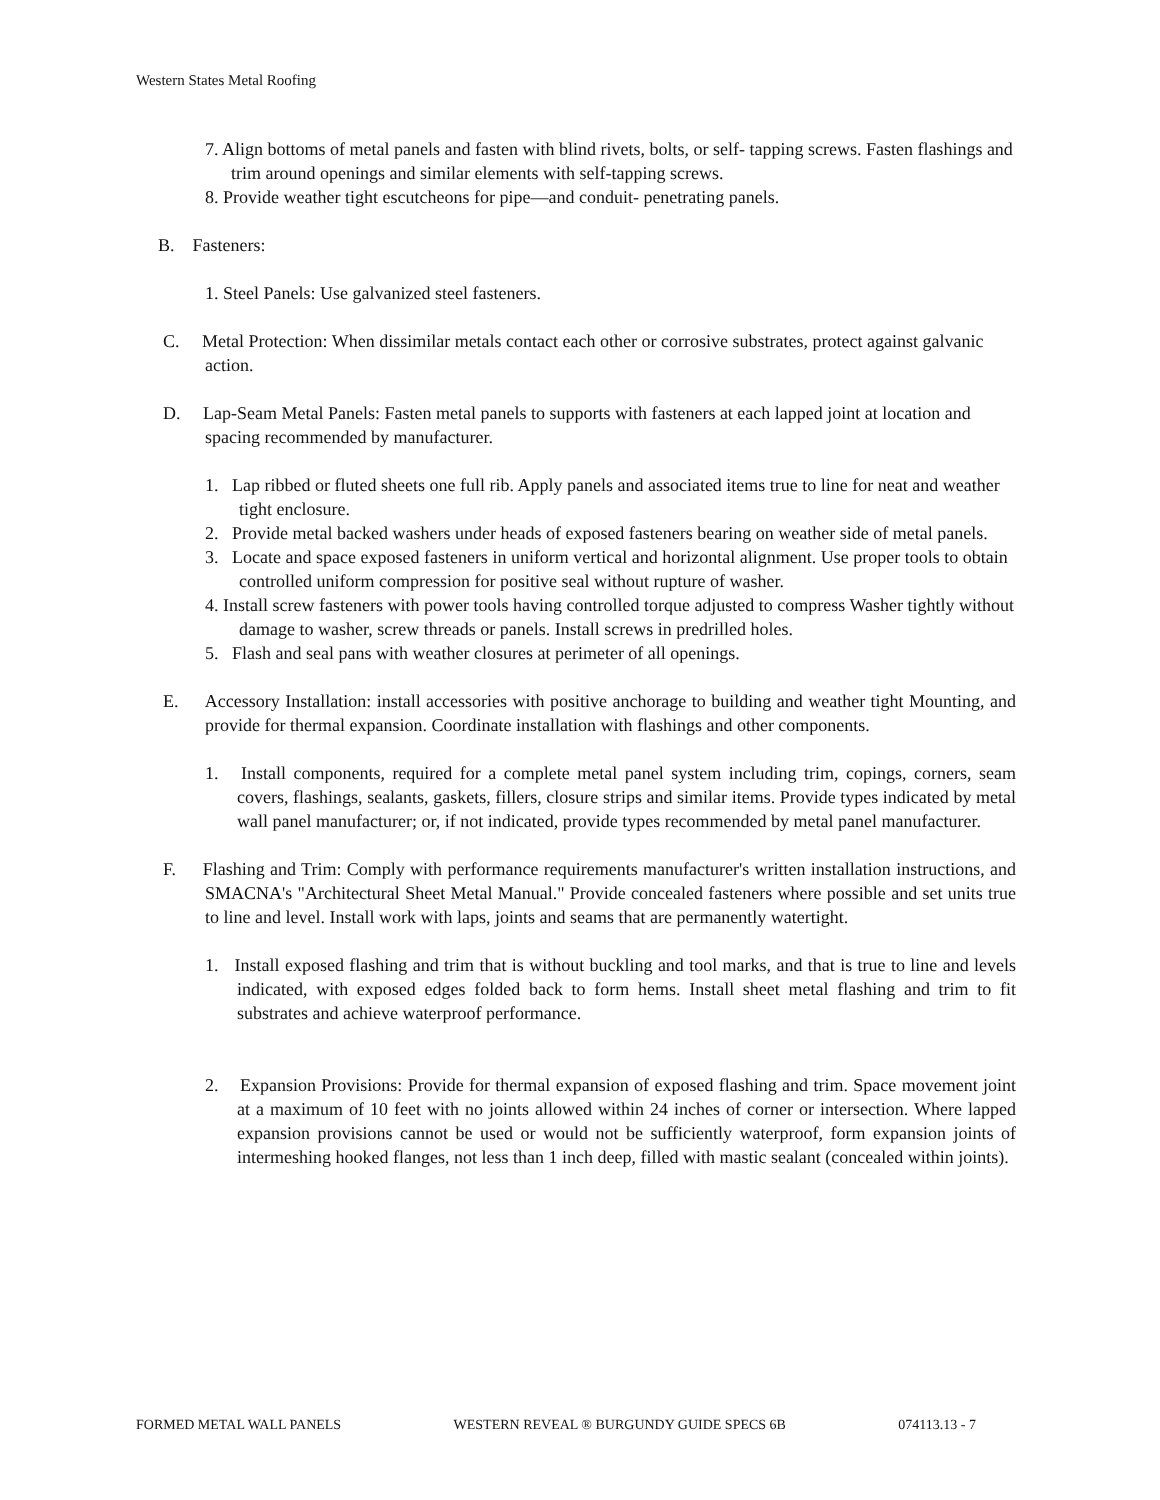Western States Metal Roofing
7. Align bottoms of metal panels and fasten with blind rivets, bolts, or self- tapping screws. Fasten flashings and trim around openings and similar elements with self-tapping screws.
8. Provide weather tight escutcheons for pipe—and conduit- penetrating panels.
B. Fasteners:
1. Steel Panels: Use galvanized steel fasteners.
C. Metal Protection: When dissimilar metals contact each other or corrosive substrates, protect against galvanic action.
D. Lap-Seam Metal Panels: Fasten metal panels to supports with fasteners at each lapped joint at location and spacing recommended by manufacturer.
1. Lap ribbed or fluted sheets one full rib. Apply panels and associated items true to line for neat and weather tight enclosure.
2. Provide metal backed washers under heads of exposed fasteners bearing on weather side of metal panels.
3. Locate and space exposed fasteners in uniform vertical and horizontal alignment. Use proper tools to obtain controlled uniform compression for positive seal without rupture of washer.
4. Install screw fasteners with power tools having controlled torque adjusted to compress Washer tightly without damage to washer, screw threads or panels. Install screws in predrilled holes.
5. Flash and seal pans with weather closures at perimeter of all openings.
E. Accessory Installation: install accessories with positive anchorage to building and weather tight Mounting, and provide for thermal expansion. Coordinate installation with flashings and other components.
1. Install components, required for a complete metal panel system including trim, copings, corners, seam covers, flashings, sealants, gaskets, fillers, closure strips and similar items. Provide types indicated by metal wall panel manufacturer; or, if not indicated, provide types recommended by metal panel manufacturer.
F. Flashing and Trim: Comply with performance requirements manufacturer's written installation instructions, and SMACNA's "Architectural Sheet Metal Manual." Provide concealed fasteners where possible and set units true to line and level. Install work with laps, joints and seams that are permanently watertight.
1. Install exposed flashing and trim that is without buckling and tool marks, and that is true to line and levels indicated, with exposed edges folded back to form hems. Install sheet metal flashing and trim to fit substrates and achieve waterproof performance.
2. Expansion Provisions: Provide for thermal expansion of exposed flashing and trim. Space movement joint at a maximum of 10 feet with no joints allowed within 24 inches of corner or intersection. Where lapped expansion provisions cannot be used or would not be sufficiently waterproof, form expansion joints of intermeshing hooked flanges, not less than 1 inch deep, filled with mastic sealant (concealed within joints).
FORMED METAL WALL PANELS WESTERN REVEAL ® BURGUNDY GUIDE SPECS 6B 074113.13 - 7